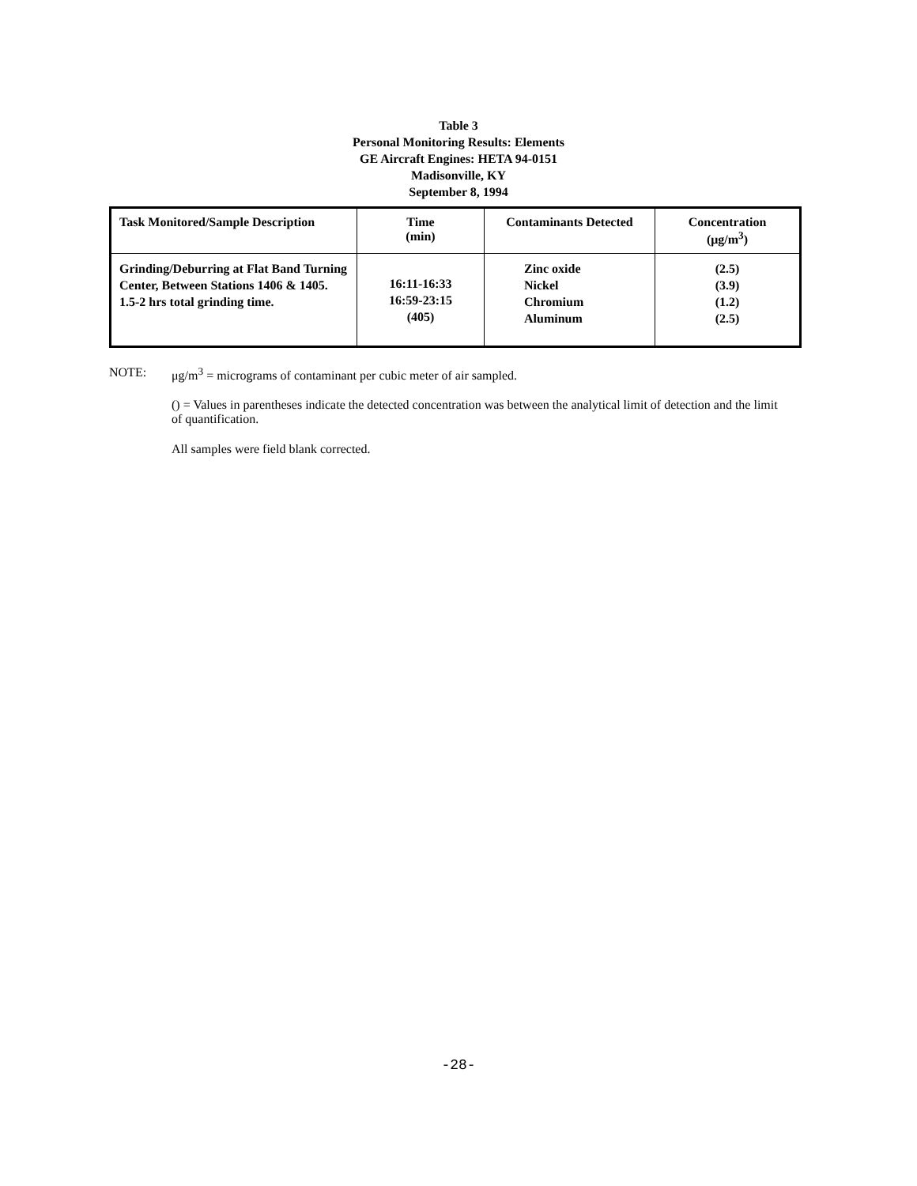Table 3
Personal Monitoring Results: Elements
GE Aircraft Engines: HETA 94-0151
Madisonville, KY
September 8, 1994
| Task Monitored/Sample Description | Time (min) | Contaminants Detected | Concentration (μg/m<sup>3</sup>) |
| --- | --- | --- | --- |
| Grinding/Deburring at Flat Band Turning Center, Between Stations 1406 & 1405. 1.5-2 hrs total grinding time. | 16:11-16:33 16:59-23:15 (405) | Zinc oxide Nickel Chromium Aluminum | (2.5) (3.9) (1.2) (2.5) |
NOTE: μg/m<sup>3</sup> = micrograms of contaminant per cubic meter of air sampled.
() = Values in parentheses indicate the detected concentration was between the analytical limit of detection and the limit of quantification.
All samples were field blank corrected.
-28-